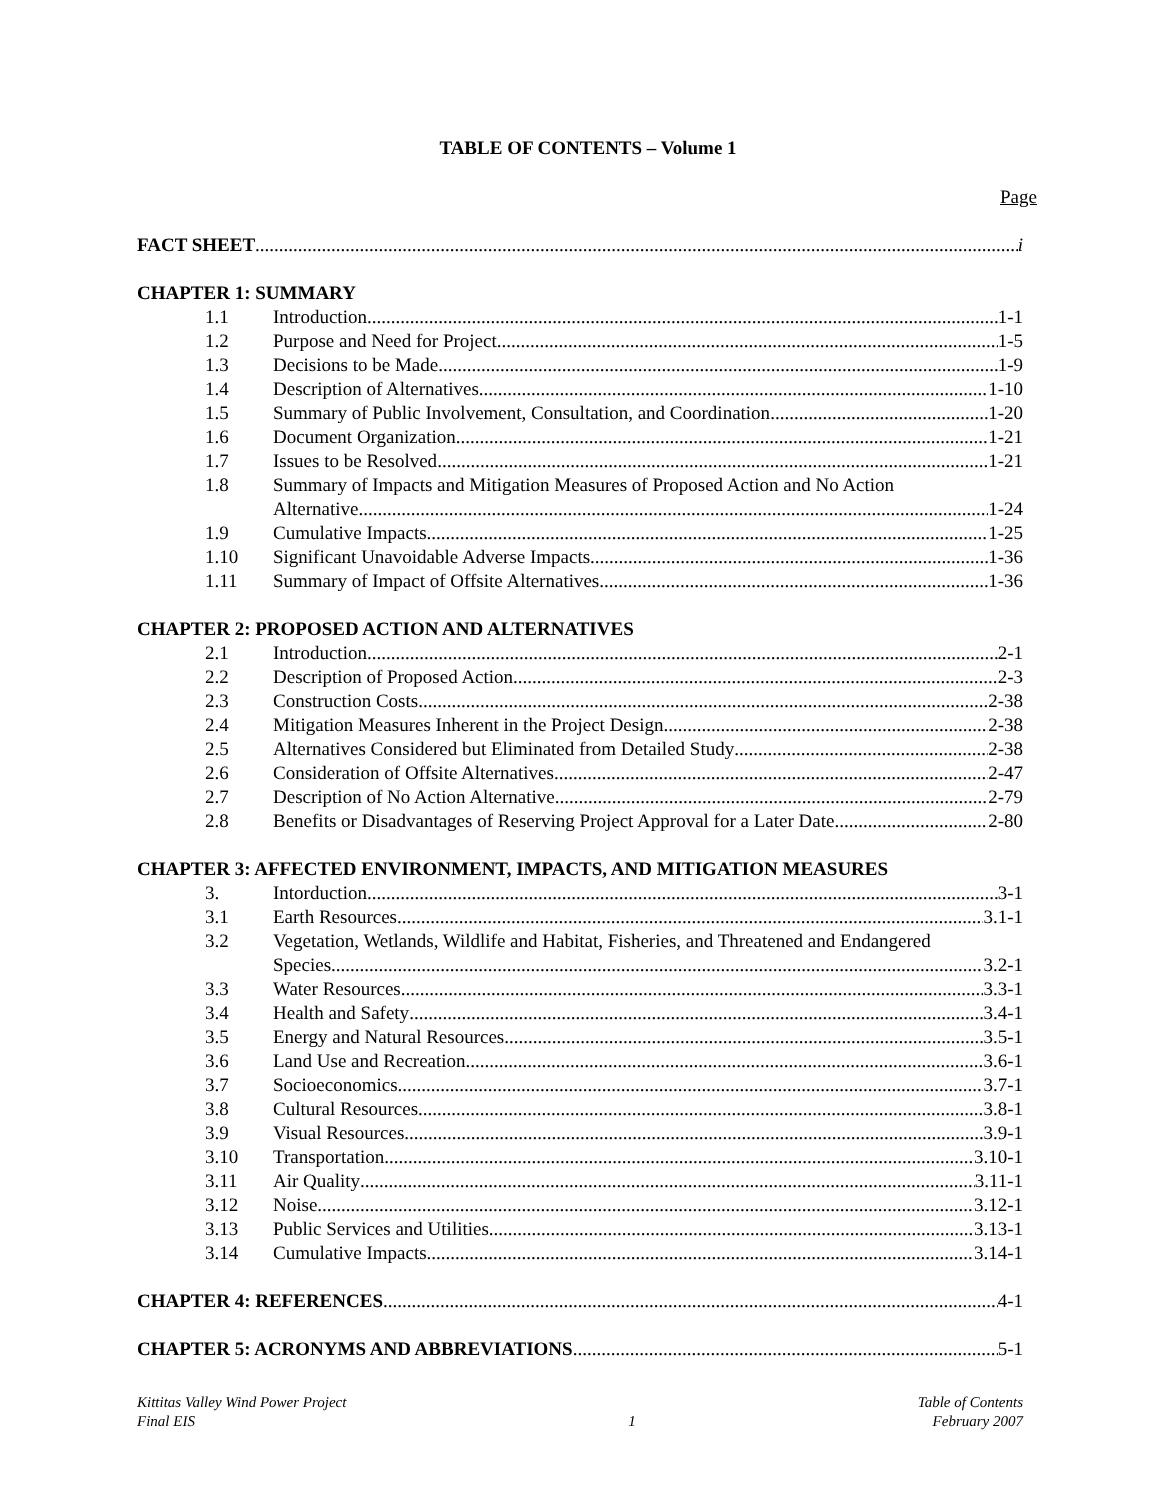TABLE OF CONTENTS – Volume 1
Page
FACT SHEET i
CHAPTER 1: SUMMARY
1.1 Introduction 1-1
1.2 Purpose and Need for Project 1-5
1.3 Decisions to be Made 1-9
1.4 Description of Alternatives 1-10
1.5 Summary of Public Involvement, Consultation, and Coordination 1-20
1.6 Document Organization 1-21
1.7 Issues to be Resolved 1-21
1.8 Summary of Impacts and Mitigation Measures of Proposed Action and No Action
Alternative 1-24
1.9 Cumulative Impacts 1-25
1.10 Significant Unavoidable Adverse Impacts 1-36
1.11 Summary of Impact of Offsite Alternatives 1-36
CHAPTER 2: PROPOSED ACTION AND ALTERNATIVES
2.1 Introduction 2-1
2.2 Description of Proposed Action 2-3
2.3 Construction Costs 2-38
2.4 Mitigation Measures Inherent in the Project Design 2-38
2.5 Alternatives Considered but Eliminated from Detailed Study 2-38
2.6 Consideration of Offsite Alternatives 2-47
2.7 Description of No Action Alternative 2-79
2.8 Benefits or Disadvantages of Reserving Project Approval for a Later Date 2-80
CHAPTER 3: AFFECTED ENVIRONMENT, IMPACTS, AND MITIGATION MEASURES
3. Intorduction 3-1
3.1 Earth Resources 3.1-1
3.2 Vegetation, Wetlands, Wildlife and Habitat, Fisheries, and Threatened and Endangered
Species 3.2-1
3.3 Water Resources 3.3-1
3.4 Health and Safety 3.4-1
3.5 Energy and Natural Resources 3.5-1
3.6 Land Use and Recreation 3.6-1
3.7 Socioeconomics 3.7-1
3.8 Cultural Resources 3.8-1
3.9 Visual Resources 3.9-1
3.10 Transportation 3.10-1
3.11 Air Quality 3.11-1
3.12 Noise 3.12-1
3.13 Public Services and Utilities 3.13-1
3.14 Cumulative Impacts 3.14-1
CHAPTER 4: REFERENCES 4-1
CHAPTER 5: ACRONYMS AND ABBREVIATIONS 5-1
Kittitas Valley Wind Power Project
Final EIS
1 Table of Contents
February 2007